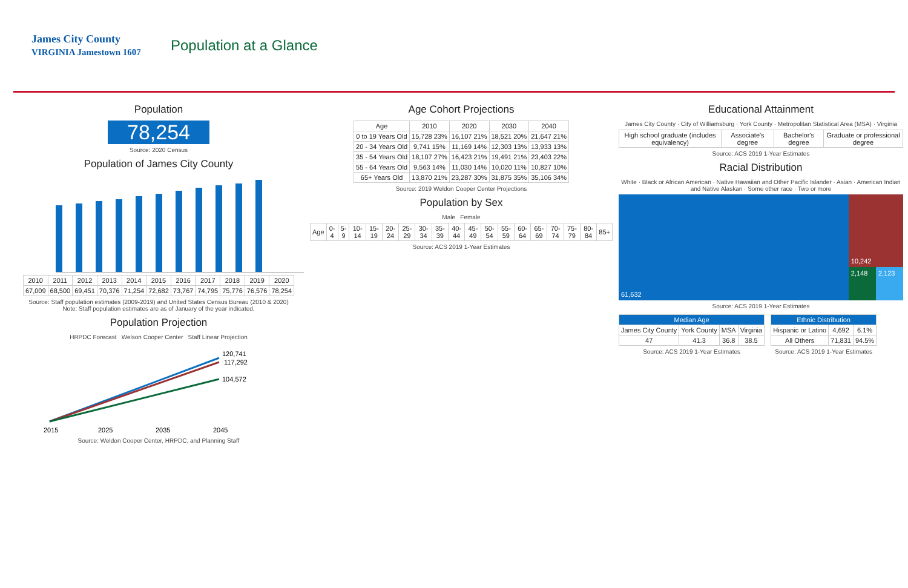James City County
VIRGINIA Jamestown 1607
Population at a Glance
Population
78,254
Source: 2020 Census
Population of James City County
| 2010 | 2011 | 2012 | 2013 | 2014 | 2015 | 2016 | 2017 | 2018 | 2019 | 2020 |
| --- | --- | --- | --- | --- | --- | --- | --- | --- | --- | --- |
| 67,009 | 68,500 | 69,451 | 70,376 | 71,254 | 72,682 | 73,767 | 74,795 | 75,776 | 76,576 | 78,254 |
Source: Staff population estimates (2009-2019) and United States Census Bureau (2010 & 2020)
Note: Staff population estimates are as of January of the year indicated.
Population Projection
HRPDC Forecast Welson Cooper Center Staff Linear Projection
120,741
117,292
104,572
2015
2025
2035
2045
Source: Weldon Cooper Center, HRPDC, and Planning Staff
Age Cohort Projections
| Age | 2010 | 2020 | 2030 | 2040 |
| --- | --- | --- | --- | --- |
| 0 to 19 Years Old | 15,728 23% | 16,107 21% | 18,521 20% | 21,647 21% |
| 20 - 34 Years Old | 9,741 15% | 11,169 14% | 12,303 13% | 13,933 13% |
| 35 - 54 Years Old | 18,107 27% | 16,423 21% | 19,491 21% | 23,403 22% |
| 55 - 64 Years Old | 9,563 14% | 11,030 14% | 10,020 11% | 10,827 10% |
| 65+ Years Old | 13,870 21% | 23,287 30% | 31,875 35% | 35,106 34% |
Source: 2019 Weldon Cooper Center Projections
Population by Sex
Male Female
| Age | 0-4 | 5-9 | 10-14 | 15-19 | 20-24 | 25-29 | 30-34 | 35-39 | 40-44 | 45-49 | 50-54 | 55-59 | 60-64 | 65-69 | 70-74 | 75-79 | 80-84 | 85+ |
| --- | --- | --- | --- | --- | --- | --- | --- | --- | --- | --- | --- | --- | --- | --- | --- | --- | --- | --- |
Source: ACS 2019 1-Year Estimates
Educational Attainment
James City County · City of Williamsburg · York County · Metropolitan Statistical Area (MSA) · Virginia
| High school graduate (includes equivalency) | Associate's degree | Bachelor's degree | Graduate or professional degree |
| --- | --- | --- | --- |
Source: ACS 2019 1-Year Estimates
Racial Distribution
White · Black or African American · Native Hawaiian and Other Pacific Islander · Asian · American Indian and Native Alaskan · Some other race · Two or more
61,632 10,242
2,148 2,123
Source: ACS 2019 1-Year Estimates
| Median Age | | | |
| --- | --- | --- | --- |
| James City County | York County | MSA | Virginia |
| 47 | 41.3 | 36.8 | 38.5 |
Source: ACS 2019 1-Year Estimates
| Ethnic Distribution | | |
| --- | --- | --- |
| Hispanic or Latino | 4,692 | 6.1% |
| All Others | 71,831 | 94.5% |
Source: ACS 2019 1-Year Estimates